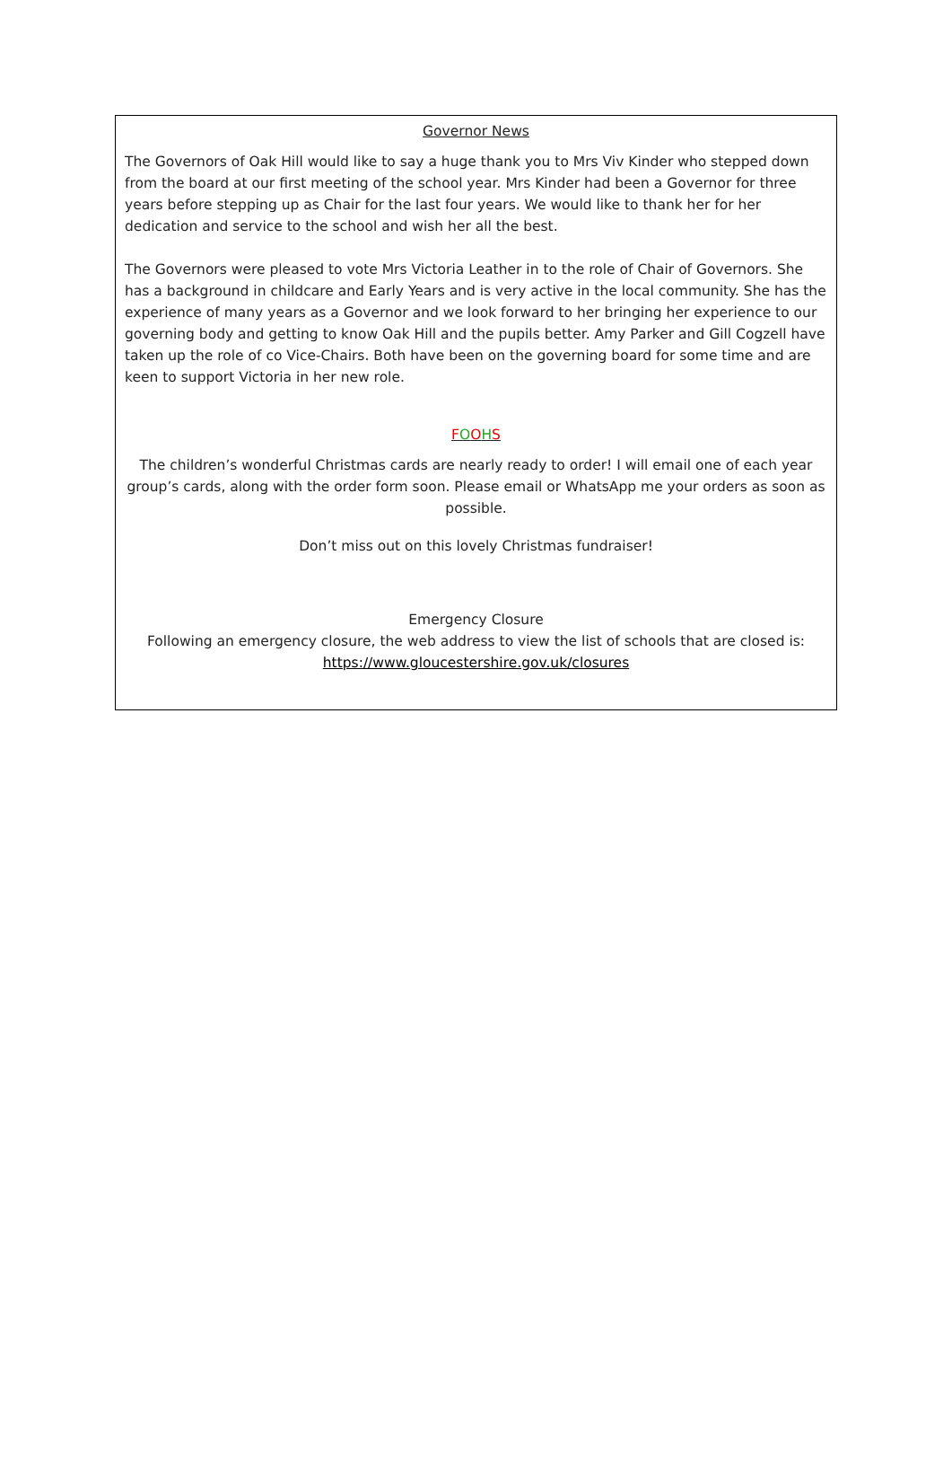Governor News
The Governors of Oak Hill would like to say a huge thank you to Mrs Viv Kinder who stepped down from the board at our first meeting of the school year. Mrs Kinder had been a Governor for three years before stepping up as Chair for the last four years. We would like to thank her for her dedication and service to the school and wish her all the best.
The Governors were pleased to vote Mrs Victoria Leather in to the role of Chair of Governors. She has a background in childcare and Early Years and is very active in the local community. She has the experience of many years as a Governor and we look forward to her bringing her experience to our governing body and getting to know Oak Hill and the pupils better. Amy Parker and Gill Cogzell have taken up the role of co Vice-Chairs. Both have been on the governing board for some time and are keen to support Victoria in her new role.
FOOHS
The children’s wonderful Christmas cards are nearly ready to order! I will email one of each year group’s cards, along with the order form soon. Please email or WhatsApp me your orders as soon as possible.
Don’t miss out on this lovely Christmas fundraiser!
Emergency Closure
Following an emergency closure, the web address to view the list of schools that are closed is:
https://www.gloucestershire.gov.uk/closures